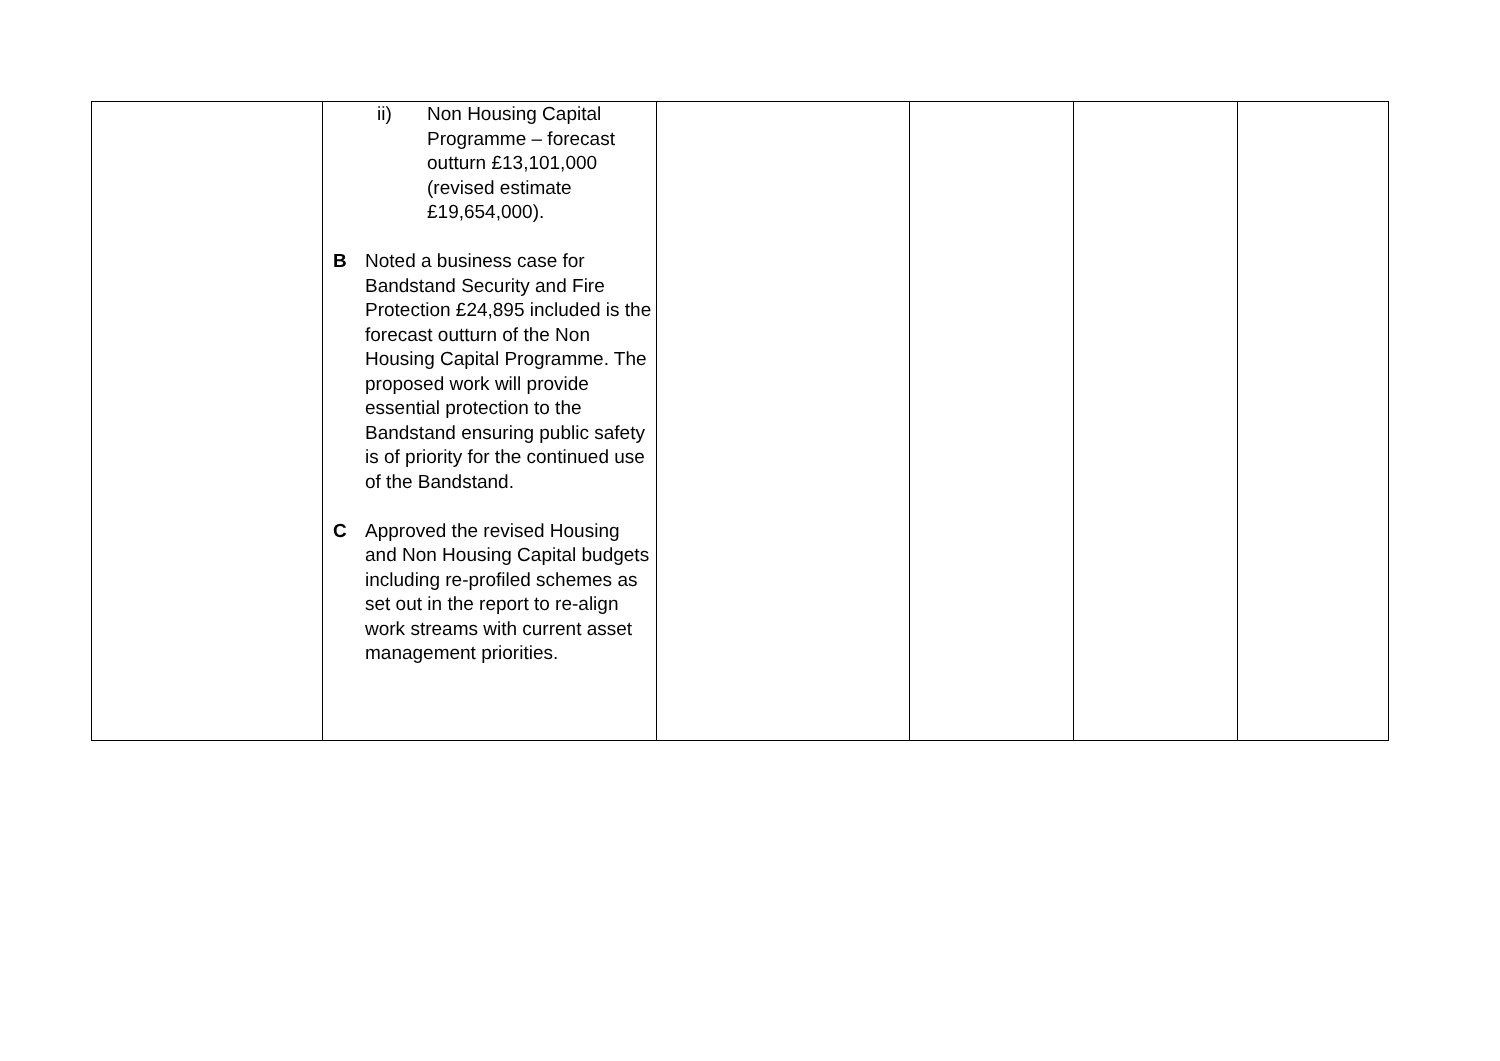| | ii) Non Housing Capital Programme – forecast outturn £13,101,000 (revised estimate £19,654,000). B Noted a business case for Bandstand Security and Fire Protection £24,895 included is the forecast outturn of the Non Housing Capital Programme. The proposed work will provide essential protection to the Bandstand ensuring public safety is of priority for the continued use of the Bandstand. C Approved the revised Housing and Non Housing Capital budgets including re-profiled schemes as set out in the report to re-align work streams with current asset management priorities. | | | | |